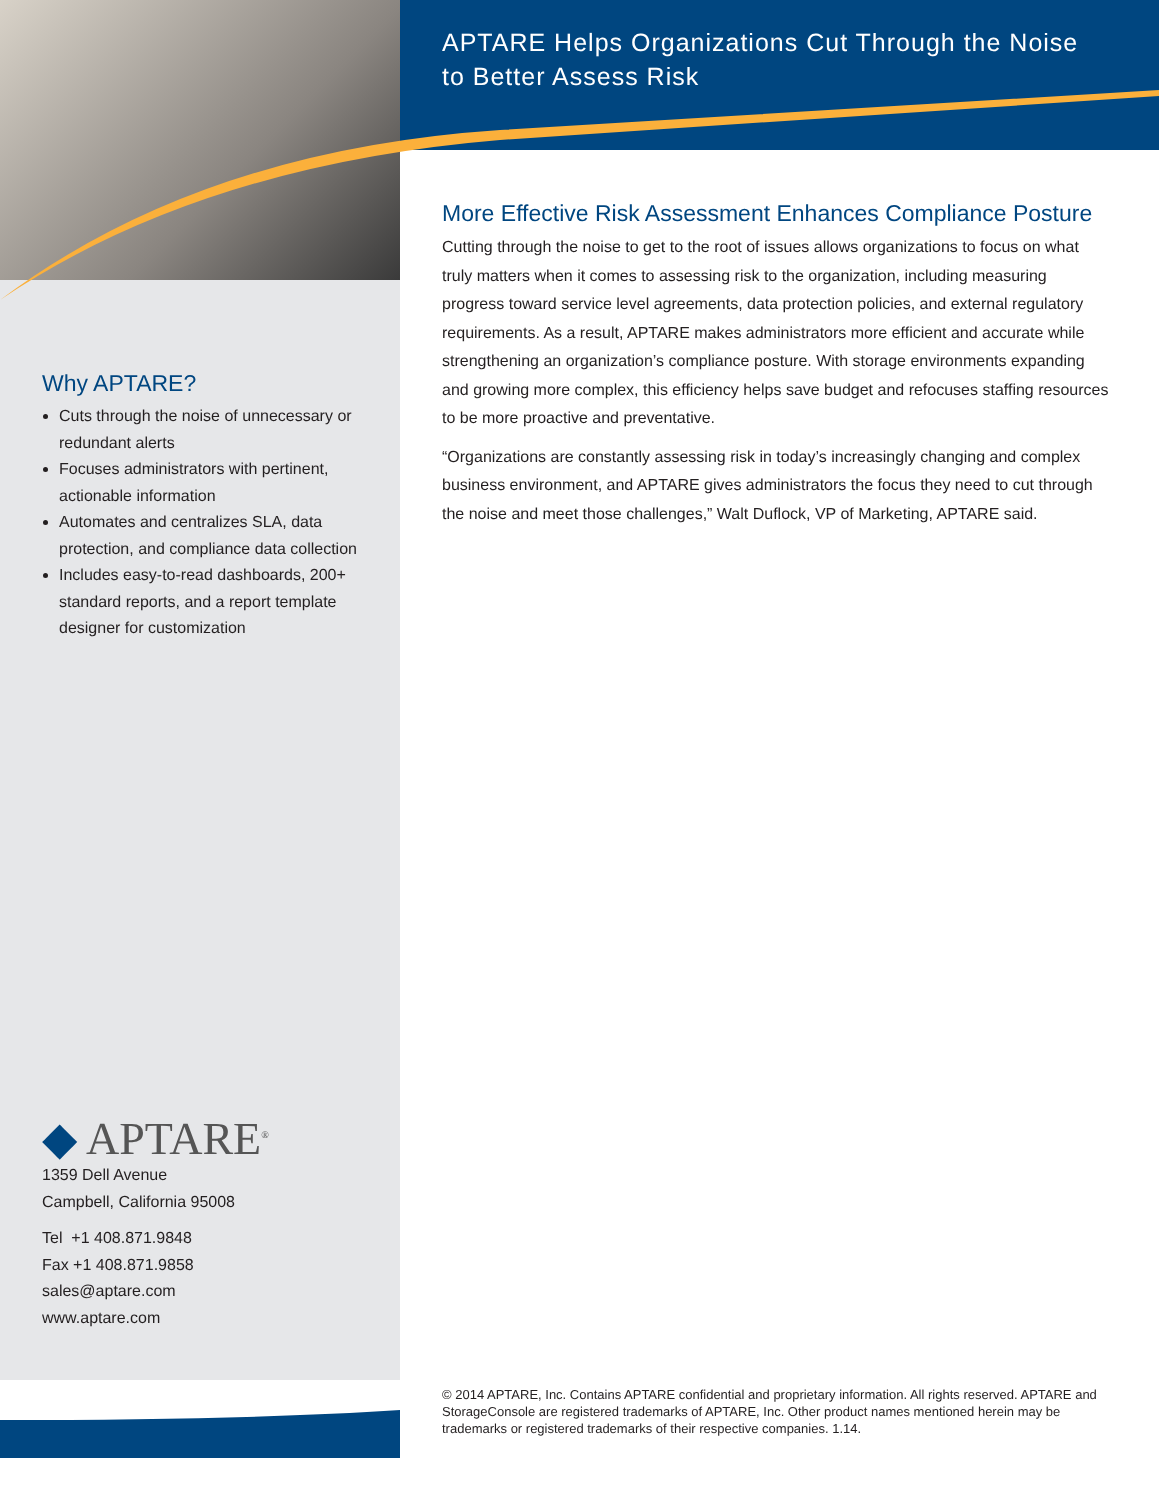Why APTARE?
Cuts through the noise of unnecessary or redundant alerts
Focuses administrators with pertinent, actionable information
Automates and centralizes SLA, data protection, and compliance data collection
Includes easy-to-read dashboards, 200+ standard reports, and a report template designer for customization
◆ APTARE<sup>®</sup>
1359 Dell Avenue
Campbell, California 95008
Tel +1 408.871.9848
Fax +1 408.871.9858
sales@aptare.com
www.aptare.com
APTARE Helps Organizations Cut Through the Noise to Better Assess Risk
More Effective Risk Assessment Enhances Compliance Posture
Cutting through the noise to get to the root of issues allows organizations to focus on what truly matters when it comes to assessing risk to the organization, including measuring progress toward service level agreements, data protection policies, and external regulatory requirements. As a result, APTARE makes administrators more efficient and accurate while strengthening an organization’s compliance posture. With storage environments expanding and growing more complex, this efficiency helps save budget and refocuses staffing resources to be more proactive and preventative.
“Organizations are constantly assessing risk in today’s increasingly changing and complex business environment, and APTARE gives administrators the focus they need to cut through the noise and meet those challenges,” Walt Duflock, VP of Marketing, APTARE said.
© 2014 APTARE, Inc. Contains APTARE confidential and proprietary information. All rights reserved. APTARE and StorageConsole are registered trademarks of APTARE, Inc. Other product names mentioned herein may be trademarks or registered trademarks of their respective companies. 1.14.